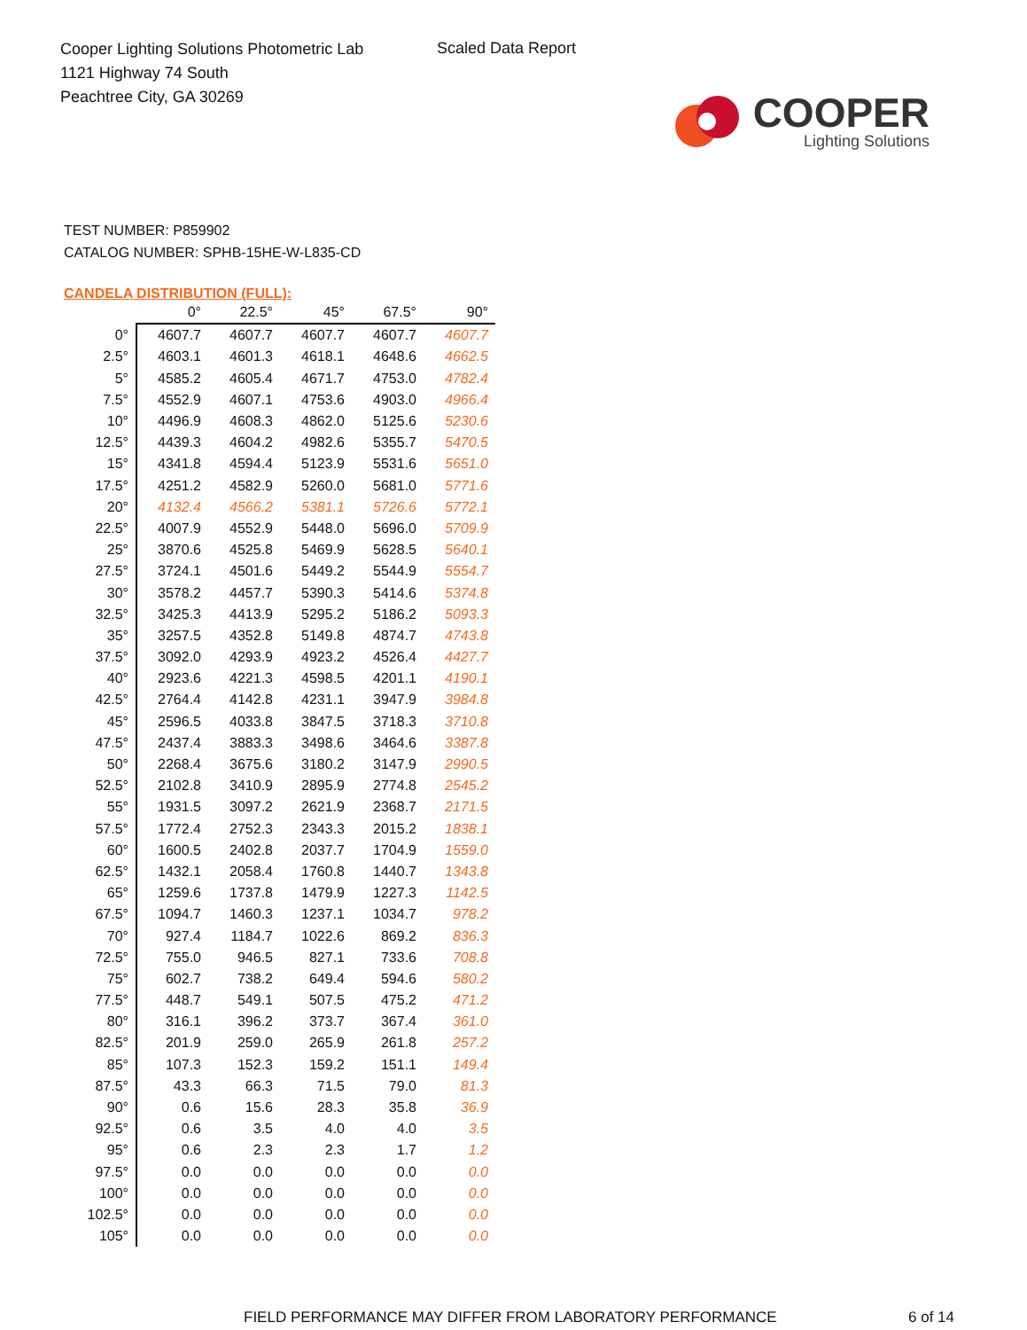Cooper Lighting Solutions Photometric Lab
1121 Highway 74 South
Peachtree City, GA 30269
Scaled Data Report
COOPER
Lighting Solutions
TEST NUMBER: P859902
CATALOG NUMBER: SPHB-15HE-W-L835-CD
CANDELA DISTRIBUTION (FULL):
| | 0° | 22.5° | 45° | 67.5° | 90° |
| --- | --- | --- | --- | --- | --- |
| 0° | 4607.7 | 4607.7 | 4607.7 | 4607.7 | 4607.7 |
| 2.5° | 4603.1 | 4601.3 | 4618.1 | 4648.6 | 4662.5 |
| 5° | 4585.2 | 4605.4 | 4671.7 | 4753.0 | 4782.4 |
| 7.5° | 4552.9 | 4607.1 | 4753.6 | 4903.0 | 4966.4 |
| 10° | 4496.9 | 4608.3 | 4862.0 | 5125.6 | 5230.6 |
| 12.5° | 4439.3 | 4604.2 | 4982.6 | 5355.7 | 5470.5 |
| 15° | 4341.8 | 4594.4 | 5123.9 | 5531.6 | 5651.0 |
| 17.5° | 4251.2 | 4582.9 | 5260.0 | 5681.0 | 5771.6 |
| 20° | 4132.4 | 4566.2 | 5381.1 | 5726.6 | 5772.1 |
| 22.5° | 4007.9 | 4552.9 | 5448.0 | 5696.0 | 5709.9 |
| 25° | 3870.6 | 4525.8 | 5469.9 | 5628.5 | 5640.1 |
| 27.5° | 3724.1 | 4501.6 | 5449.2 | 5544.9 | 5554.7 |
| 30° | 3578.2 | 4457.7 | 5390.3 | 5414.6 | 5374.8 |
| 32.5° | 3425.3 | 4413.9 | 5295.2 | 5186.2 | 5093.3 |
| 35° | 3257.5 | 4352.8 | 5149.8 | 4874.7 | 4743.8 |
| 37.5° | 3092.0 | 4293.9 | 4923.2 | 4526.4 | 4427.7 |
| 40° | 2923.6 | 4221.3 | 4598.5 | 4201.1 | 4190.1 |
| 42.5° | 2764.4 | 4142.8 | 4231.1 | 3947.9 | 3984.8 |
| 45° | 2596.5 | 4033.8 | 3847.5 | 3718.3 | 3710.8 |
| 47.5° | 2437.4 | 3883.3 | 3498.6 | 3464.6 | 3387.8 |
| 50° | 2268.4 | 3675.6 | 3180.2 | 3147.9 | 2990.5 |
| 52.5° | 2102.8 | 3410.9 | 2895.9 | 2774.8 | 2545.2 |
| 55° | 1931.5 | 3097.2 | 2621.9 | 2368.7 | 2171.5 |
| 57.5° | 1772.4 | 2752.3 | 2343.3 | 2015.2 | 1838.1 |
| 60° | 1600.5 | 2402.8 | 2037.7 | 1704.9 | 1559.0 |
| 62.5° | 1432.1 | 2058.4 | 1760.8 | 1440.7 | 1343.8 |
| 65° | 1259.6 | 1737.8 | 1479.9 | 1227.3 | 1142.5 |
| 67.5° | 1094.7 | 1460.3 | 1237.1 | 1034.7 | 978.2 |
| 70° | 927.4 | 1184.7 | 1022.6 | 869.2 | 836.3 |
| 72.5° | 755.0 | 946.5 | 827.1 | 733.6 | 708.8 |
| 75° | 602.7 | 738.2 | 649.4 | 594.6 | 580.2 |
| 77.5° | 448.7 | 549.1 | 507.5 | 475.2 | 471.2 |
| 80° | 316.1 | 396.2 | 373.7 | 367.4 | 361.0 |
| 82.5° | 201.9 | 259.0 | 265.9 | 261.8 | 257.2 |
| 85° | 107.3 | 152.3 | 159.2 | 151.1 | 149.4 |
| 87.5° | 43.3 | 66.3 | 71.5 | 79.0 | 81.3 |
| 90° | 0.6 | 15.6 | 28.3 | 35.8 | 36.9 |
| 92.5° | 0.6 | 3.5 | 4.0 | 4.0 | 3.5 |
| 95° | 0.6 | 2.3 | 2.3 | 1.7 | 1.2 |
| 97.5° | 0.0 | 0.0 | 0.0 | 0.0 | 0.0 |
| 100° | 0.0 | 0.0 | 0.0 | 0.0 | 0.0 |
| 102.5° | 0.0 | 0.0 | 0.0 | 0.0 | 0.0 |
| 105° | 0.0 | 0.0 | 0.0 | 0.0 | 0.0 |
FIELD PERFORMANCE MAY DIFFER FROM LABORATORY PERFORMANCE 6 of 14